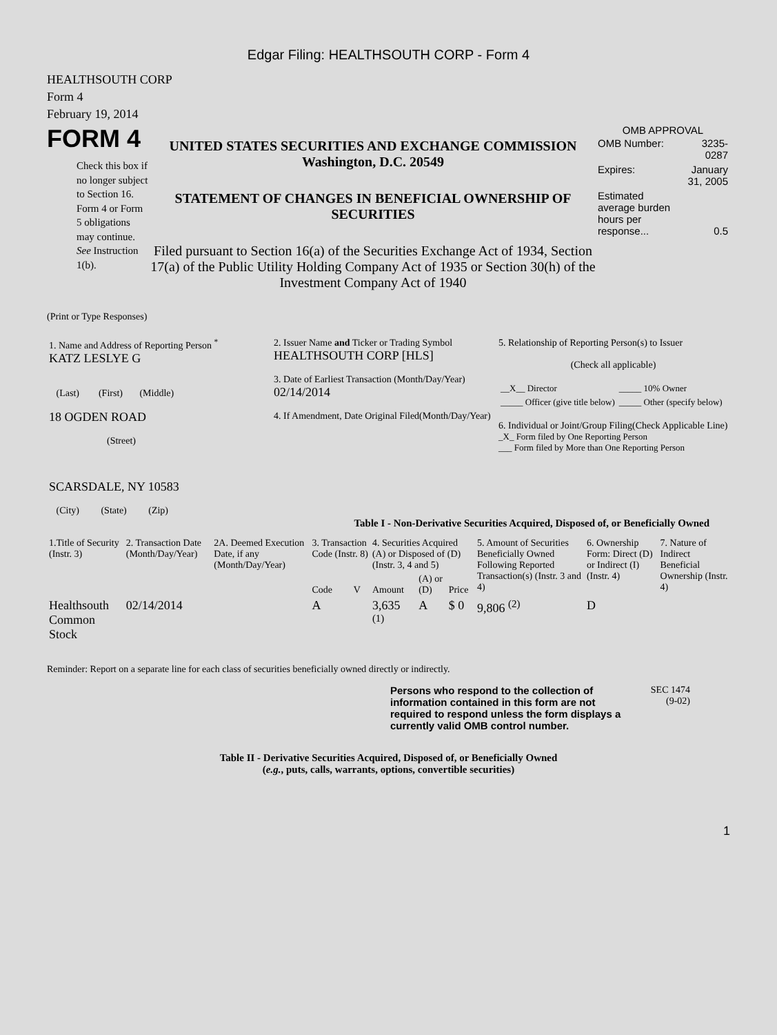Edgar Filing: HEALTHSOUTH CORP - Form 4
HEALTHSOUTH CORP
Form 4
February 19, 2014
FORM 4
Check this box if no longer subject to Section 16. Form 4 or Form 5 obligations may continue. See Instruction 1(b).
UNITED STATES SECURITIES AND EXCHANGE COMMISSION
Washington, D.C. 20549
STATEMENT OF CHANGES IN BENEFICIAL OWNERSHIP OF SECURITIES
Filed pursuant to Section 16(a) of the Securities Exchange Act of 1934, Section 17(a) of the Public Utility Holding Company Act of 1935 or Section 30(h) of the Investment Company Act of 1940
OMB APPROVAL
| OMB Number: | 3235-0287 |
| Expires: | January 31, 2005 |
| Estimated average burden hours per response... | 0.5 |
(Print or Type Responses)
| 1. Name and Address of Reporting Person <sup>*</sup> KATZ LESLYE G (Last) (First) (Middle) 18 OGDEN ROAD (Street) SCARSDALE, NY 10583 (City) (State) (Zip) | 2. Issuer Name and Ticker or Trading Symbol HEALTHSOUTH CORP [HLS] 3. Date of Earliest Transaction (Month/Day/Year) 02/14/2014 4. If Amendment, Date Original Filed(Month/Day/Year) | 5. Relationship of Reporting Person(s) to Issuer (Check all applicable) / __X__ Director / _____ 10% Owner / / _____ Officer (give title below) / _____ Other (specify below) / 6. Individual or Joint/Group Filing(Check Applicable Line) _X_ Form filed by One Reporting Person ___ Form filed by More than One Reporting Person |
Table I - Non-Derivative Securities Acquired, Disposed of, or Beneficially Owned
| 1.Title of Security (Instr. 3) | 2. Transaction Date (Month/Day/Year) | 2A. Deemed Execution Date, if any (Month/Day/Year) | 3. Transaction Code (Instr. 8) | | 4. Securities Acquired (A) or Disposed of (D) (Instr. 3, 4 and 5) | | | 5. Amount of Securities Beneficially Owned Following Reported Transaction(s) (Instr. 3 and 4) | 6. Ownership Form: Direct (D) or Indirect (I) (Instr. 4) | 7. Nature of Indirect Beneficial Ownership (Instr. 4) |
| --- | --- | --- | --- | --- | --- | --- | --- | --- | --- | --- |
| | | | Code | V | Amount | (A) or (D) | Price | | | |
| Healthsouth Common Stock | 02/14/2014 | | A | | 3,635 <sup>(1)</sup> | A | $ 0 | 9,806 <sup>(2)</sup> | D | |
Reminder: Report on a separate line for each class of securities beneficially owned directly or indirectly.
Persons who respond to the collection of information contained in this form are not required to respond unless the form displays a currently valid OMB control number.
SEC 1474
(9-02)
Table II - Derivative Securities Acquired, Disposed of, or Beneficially Owned
(e.g., puts, calls, warrants, options, convertible securities)
1